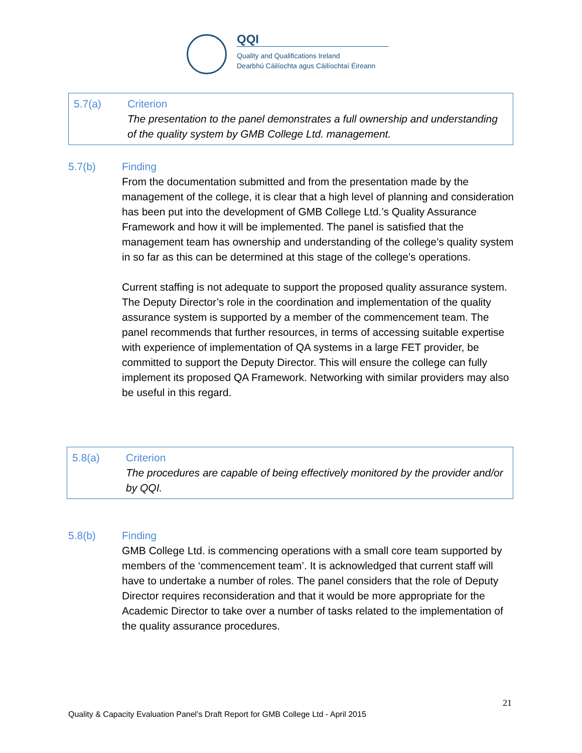QQI
Quality and Qualifications Ireland
Dearbhú Cáilíochta agus Cáilíochtaí Éireann
5.7(a) Criterion
The presentation to the panel demonstrates a full ownership and understanding of the quality system by GMB College Ltd. management.
5.7(b) Finding
From the documentation submitted and from the presentation made by the management of the college, it is clear that a high level of planning and consideration has been put into the development of GMB College Ltd.’s Quality Assurance Framework and how it will be implemented. The panel is satisfied that the management team has ownership and understanding of the college’s quality system in so far as this can be determined at this stage of the college’s operations.
Current staffing is not adequate to support the proposed quality assurance system. The Deputy Director’s role in the coordination and implementation of the quality assurance system is supported by a member of the commencement team. The panel recommends that further resources, in terms of accessing suitable expertise with experience of implementation of QA systems in a large FET provider, be committed to support the Deputy Director. This will ensure the college can fully implement its proposed QA Framework. Networking with similar providers may also be useful in this regard.
5.8(a) Criterion
The procedures are capable of being effectively monitored by the provider and/or by QQI.
5.8(b) Finding
GMB College Ltd. is commencing operations with a small core team supported by members of the ‘commencement team’. It is acknowledged that current staff will have to undertake a number of roles. The panel considers that the role of Deputy Director requires reconsideration and that it would be more appropriate for the Academic Director to take over a number of tasks related to the implementation of the quality assurance procedures.
21
Quality & Capacity Evaluation Panel’s Draft Report for GMB College Ltd - April 2015